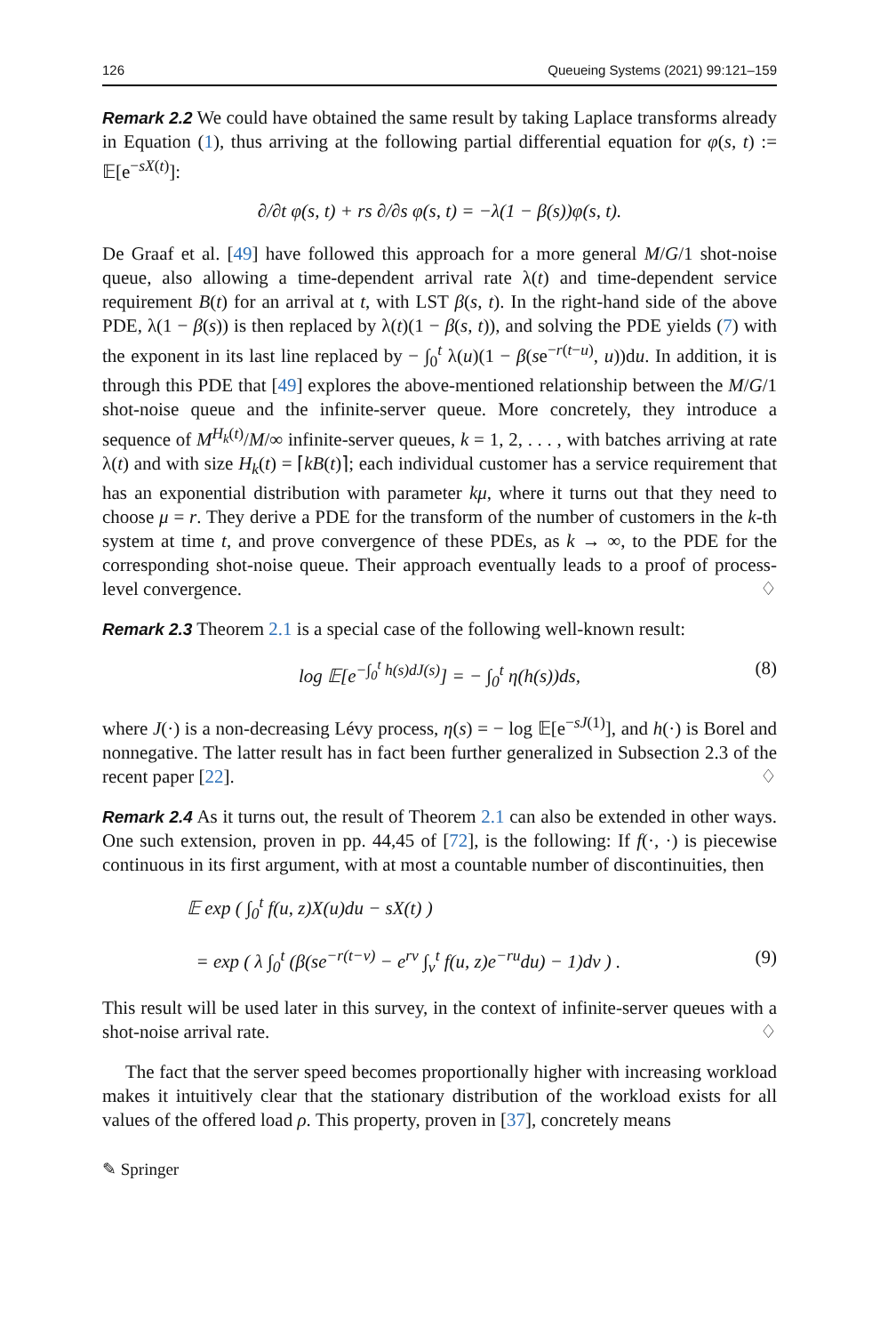126 Queueing Systems (2021) 99:121–159
Remark 2.2 We could have obtained the same result by taking Laplace transforms already in Equation (1), thus arriving at the following partial differential equation for φ(s, t) := 𝔼[e<sup>−sX(t)</sup>]:
∂/∂t φ(s, t) + rs ∂/∂s φ(s, t) = −λ(1 − β(s))φ(s, t).
De Graaf et al. [49] have followed this approach for a more general M/G/1 shot-noise queue, also allowing a time-dependent arrival rate λ(t) and time-dependent service requirement B(t) for an arrival at t, with LST β(s, t). In the right-hand side of the above PDE, λ(1 − β(s)) is then replaced by λ(t)(1 − β(s, t)), and solving the PDE yields (7) with the exponent in its last line replaced by − ∫<sub>0</sub><sup>t</sup> λ(u)(1 − β(se<sup>−r(t−u)</sup>, u))du. In addition, it is through this PDE that [49] explores the above-mentioned relationship between the M/G/1 shot-noise queue and the infinite-server queue. More concretely, they introduce a sequence of M<sup>H<sub>k</sub>(t)</sup>/M/∞ infinite-server queues, k = 1, 2, . . . , with batches arriving at rate λ(t) and with size H<sub>k</sub>(t) = ⌈kB(t)⌉; each individual customer has a service requirement that has an exponential distribution with parameter kμ, where it turns out that they need to choose μ = r. They derive a PDE for the transform of the number of customers in the k-th system at time t, and prove convergence of these PDEs, as k → ∞, to the PDE for the corresponding shot-noise queue. Their approach eventually leads to a proof of process-level convergence. ♢
Remark 2.3 Theorem 2.1 is a special case of the following well-known result:
log 𝔼[e<sup>−∫<sub>0</sub><sup>t</sup> h(s)dJ(s)</sup>] = − ∫<sub>0</sub><sup>t</sup> η(h(s))ds, (8)
where J(·) is a non-decreasing Lévy process, η(s) = − log 𝔼[e<sup>−sJ(1)</sup>], and h(·) is Borel and nonnegative. The latter result has in fact been further generalized in Subsection 2.3 of the recent paper [22]. ♢
Remark 2.4 As it turns out, the result of Theorem 2.1 can also be extended in other ways. One such extension, proven in pp. 44,45 of [72], is the following: If f(·, ·) is piecewise continuous in its first argument, with at most a countable number of discontinuities, then
𝔼 exp ( ∫<sub>0</sub><sup>t</sup> f(u, z)X(u)du − sX(t) )
= exp ( λ ∫<sub>0</sub><sup>t</sup> (β(se<sup>−r(t−v)</sup> − e<sup>rv</sup> ∫<sub>v</sub><sup>t</sup> f(u, z)e<sup>−ru</sup>du) − 1)dv ) . (9)
This result will be used later in this survey, in the context of infinite-server queues with a shot-noise arrival rate. ♢
The fact that the server speed becomes proportionally higher with increasing workload makes it intuitively clear that the stationary distribution of the workload exists for all values of the offered load ρ. This property, proven in [37], concretely means
✎ Springer